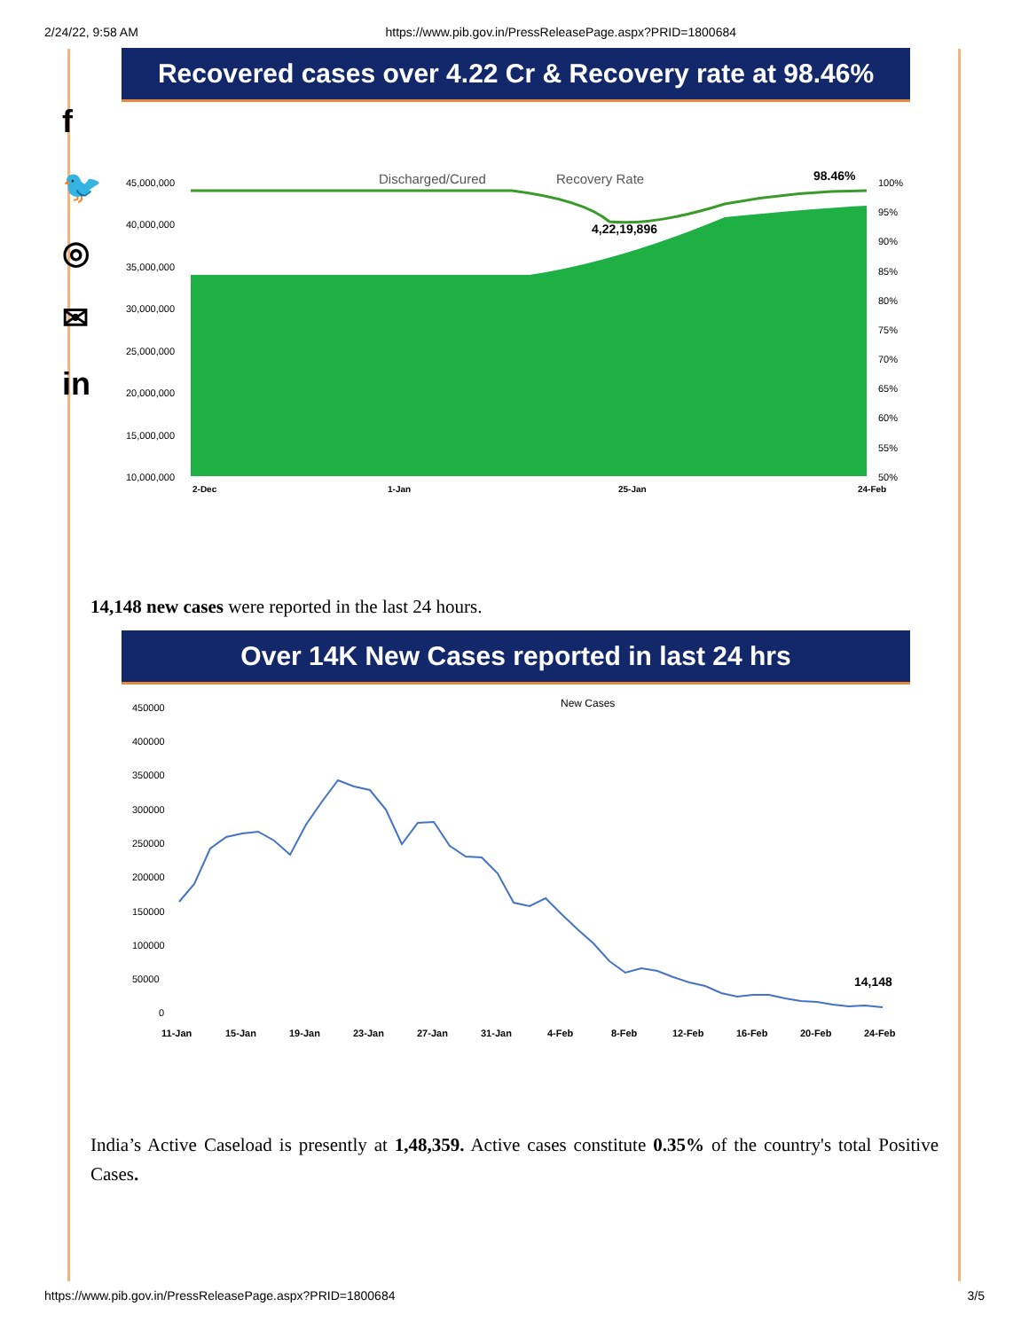2/24/22, 9:58 AM https://www.pib.gov.in/PressReleasePage.aspx?PRID=1800684
f
🐦
◎
✉
in
Recovered cases over 4.22 Cr & Recovery rate at 98.46%
Discharged/Cured
Recovery Rate
98.46%
4,22,19,896
45,000,000
40,000,000
35,000,000
30,000,000
25,000,000
20,000,000
15,000,000
10,000,000
100%
95%
90%
85%
80%
75%
70%
65%
60%
55%
50%
2-Dec
1-Jan
25-Jan
24-Feb
14,148 new cases were reported in the last 24 hours.
Over 14K New Cases reported in last 24 hrs
New Cases
450000
400000
350000
300000
250000
200000
150000
100000
50000
0
14,148
11-Jan
15-Jan
19-Jan
23-Jan
27-Jan
31-Jan
4-Feb
8-Feb
12-Feb
16-Feb
20-Feb
24-Feb
India’s Active Caseload is presently at 1,48,359. Active cases constitute 0.35% of the country's total Positive Cases.
https://www.pib.gov.in/PressReleasePage.aspx?PRID=1800684 3/5